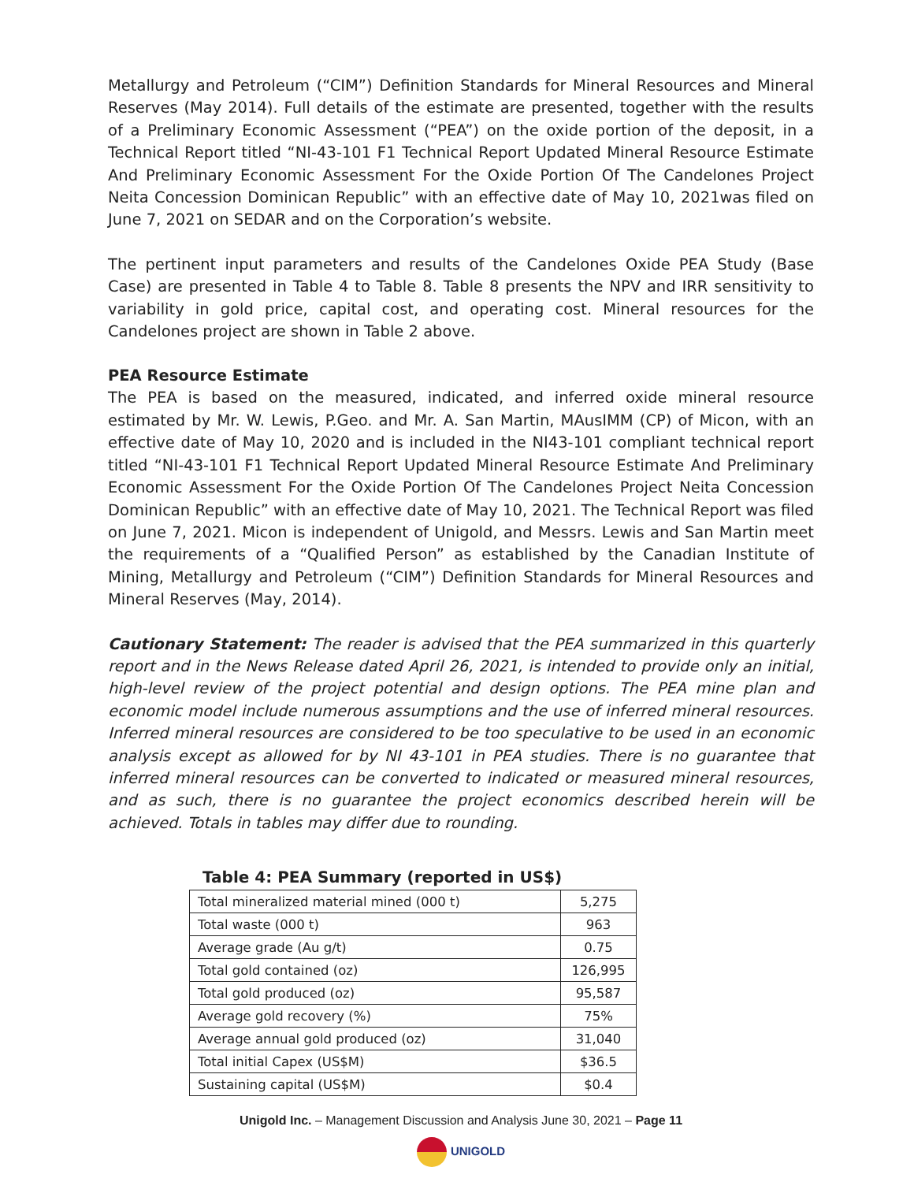Metallurgy and Petroleum (“CIM”) Definition Standards for Mineral Resources and Mineral Reserves (May 2014). Full details of the estimate are presented, together with the results of a Preliminary Economic Assessment (“PEA”) on the oxide portion of the deposit, in a Technical Report titled “NI-43-101 F1 Technical Report Updated Mineral Resource Estimate And Preliminary Economic Assessment For the Oxide Portion Of The Candelones Project Neita Concession Dominican Republic” with an effective date of May 10, 2021was filed on June 7, 2021 on SEDAR and on the Corporation’s website.
The pertinent input parameters and results of the Candelones Oxide PEA Study (Base Case) are presented in Table 4 to Table 8. Table 8 presents the NPV and IRR sensitivity to variability in gold price, capital cost, and operating cost. Mineral resources for the Candelones project are shown in Table 2 above.
PEA Resource Estimate
The PEA is based on the measured, indicated, and inferred oxide mineral resource estimated by Mr. W. Lewis, P.Geo. and Mr. A. San Martin, MAusIMM (CP) of Micon, with an effective date of May 10, 2020 and is included in the NI43-101 compliant technical report titled “NI-43-101 F1 Technical Report Updated Mineral Resource Estimate And Preliminary Economic Assessment For the Oxide Portion Of The Candelones Project Neita Concession Dominican Republic” with an effective date of May 10, 2021. The Technical Report was filed on June 7, 2021. Micon is independent of Unigold, and Messrs. Lewis and San Martin meet the requirements of a “Qualified Person” as established by the Canadian Institute of Mining, Metallurgy and Petroleum (“CIM”) Definition Standards for Mineral Resources and Mineral Reserves (May, 2014).
Cautionary Statement: The reader is advised that the PEA summarized in this quarterly report and in the News Release dated April 26, 2021, is intended to provide only an initial, high-level review of the project potential and design options. The PEA mine plan and economic model include numerous assumptions and the use of inferred mineral resources. Inferred mineral resources are considered to be too speculative to be used in an economic analysis except as allowed for by NI 43-101 in PEA studies. There is no guarantee that inferred mineral resources can be converted to indicated or measured mineral resources, and as such, there is no guarantee the project economics described herein will be achieved. Totals in tables may differ due to rounding.
Table 4: PEA Summary (reported in US$)
| Total mineralized material mined (000 t) | 5,275 |
| Total waste (000 t) | 963 |
| Average grade (Au g/t) | 0.75 |
| Total gold contained (oz) | 126,995 |
| Total gold produced (oz) | 95,587 |
| Average gold recovery (%) | 75% |
| Average annual gold produced (oz) | 31,040 |
| Total initial Capex (US$M) | $36.5 |
| Sustaining capital (US$M) | $0.4 |
Unigold Inc. – Management Discussion and Analysis June 30, 2021 – Page 11
UNIGOLD